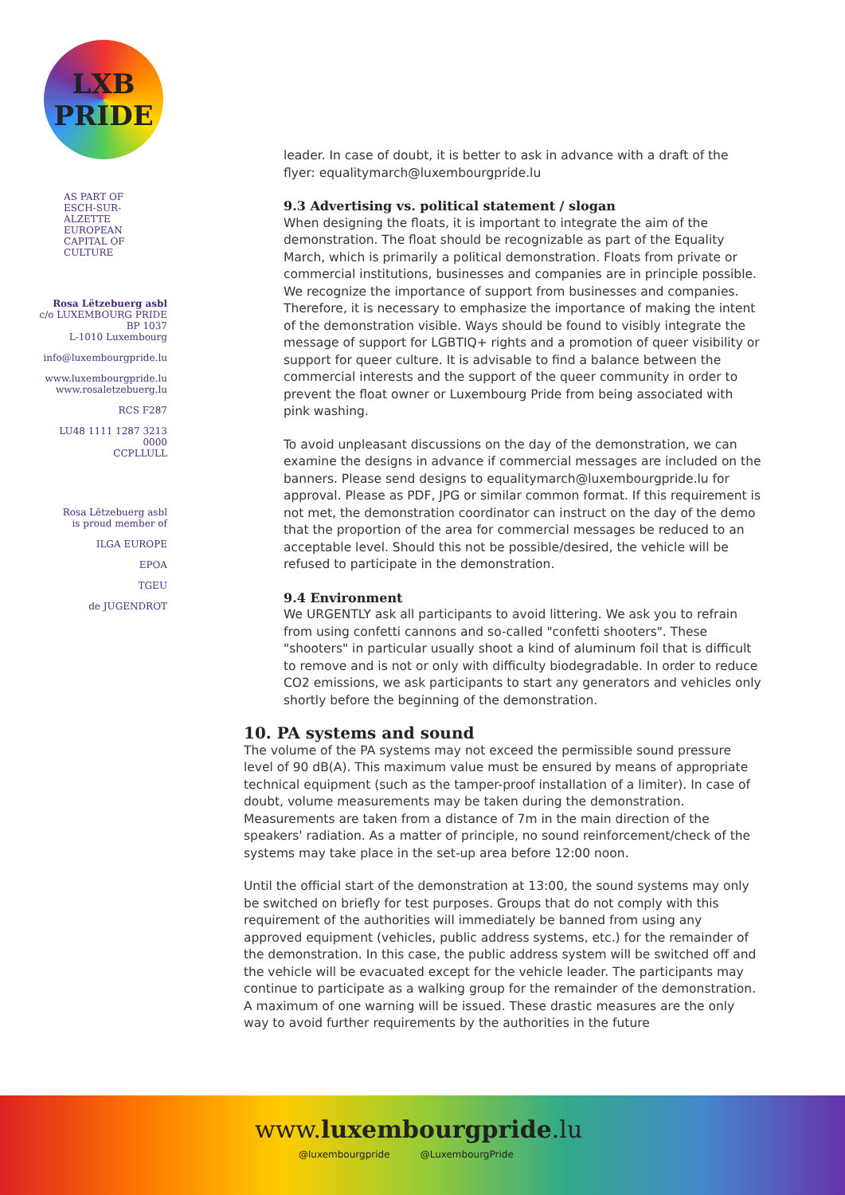LXB
PRIDE
AS PART OF
ESCH-SUR-ALZETTE EUROPEAN CAPITAL OF CULTURE
Rosa Lëtzebuerg asbl
c/o LUXEMBOURG PRIDE
BP 1037
L-1010 Luxembourg
info@luxembourgpride.lu
www.luxembourgpride.lu
www.rosaletzebuerg.lu
RCS F287
LU48 1111 1287 3213 0000
CCPLLULL
Rosa Lëtzebuerg asbl
is proud member of
ILGA EUROPE
EPOA
TGEU
de JUGENDROT
leader. In case of doubt, it is better to ask in advance with a draft of the flyer: equalitymarch@luxembourgpride.lu
9.3 Advertising vs. political statement / slogan
When designing the floats, it is important to integrate the aim of the demonstration. The float should be recognizable as part of the Equality March, which is primarily a political demonstration. Floats from private or commercial institutions, businesses and companies are in principle possible. We recognize the importance of support from businesses and companies. Therefore, it is necessary to emphasize the importance of making the intent of the demonstration visible. Ways should be found to visibly integrate the message of support for LGBTIQ+ rights and a promotion of queer visibility or support for queer culture. It is advisable to find a balance between the commercial interests and the support of the queer community in order to prevent the float owner or Luxembourg Pride from being associated with pink washing.
To avoid unpleasant discussions on the day of the demonstration, we can examine the designs in advance if commercial messages are included on the banners. Please send designs to equalitymarch@luxembourgpride.lu for approval. Please as PDF, JPG or similar common format. If this requirement is not met, the demonstration coordinator can instruct on the day of the demo that the proportion of the area for commercial messages be reduced to an acceptable level. Should this not be possible/desired, the vehicle will be refused to participate in the demonstration.
9.4 Environment
We URGENTLY ask all participants to avoid littering. We ask you to refrain from using confetti cannons and so-called "confetti shooters". These "shooters" in particular usually shoot a kind of aluminum foil that is difficult to remove and is not or only with difficulty biodegradable. In order to reduce CO2 emissions, we ask participants to start any generators and vehicles only shortly before the beginning of the demonstration.
10. PA systems and sound
The volume of the PA systems may not exceed the permissible sound pressure level of 90 dB(A). This maximum value must be ensured by means of appropriate technical equipment (such as the tamper-proof installation of a limiter). In case of doubt, volume measurements may be taken during the demonstration. Measurements are taken from a distance of 7m in the main direction of the speakers' radiation. As a matter of principle, no sound reinforcement/check of the systems may take place in the set-up area before 12:00 noon.
Until the official start of the demonstration at 13:00, the sound systems may only be switched on briefly for test purposes. Groups that do not comply with this requirement of the authorities will immediately be banned from using any approved equipment (vehicles, public address systems, etc.) for the remainder of the demonstration. In this case, the public address system will be switched off and the vehicle will be evacuated except for the vehicle leader. The participants may continue to participate as a walking group for the remainder of the demonstration. A maximum of one warning will be issued. These drastic measures are the only way to avoid further requirements by the authorities in the future
www.luxembourgpride.lu
@luxembourgpride @LuxembourgPride